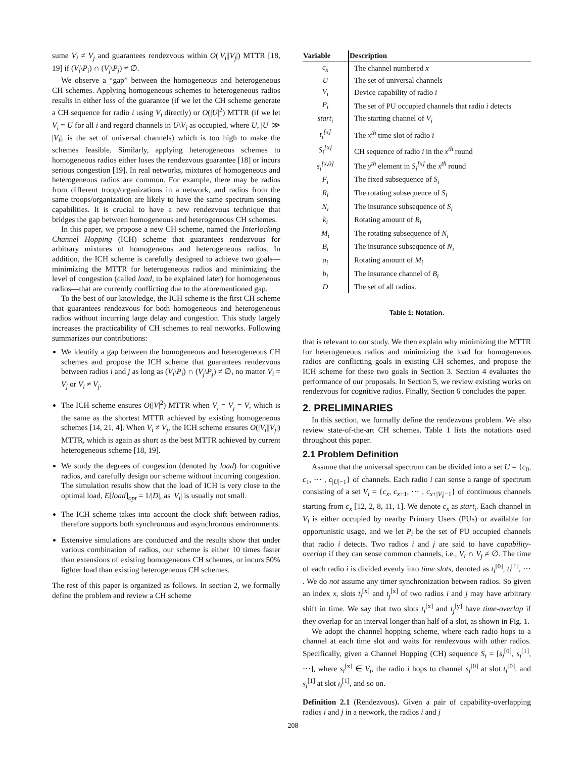sume V<sub>i</sub> ≠ V<sub>j</sub> and guarantees rendezvous within O(|V<sub>i</sub>||V<sub>j</sub>|) MTTR [18, 19] if (V<sub>i</sub>\P<sub>i</sub>) ∩ (V<sub>j</sub>\P<sub>j</sub>) ≠ ∅.
We observe a “gap” between the homogeneous and heterogeneous CH schemes. Applying homogeneous schemes to heterogeneous radios results in either loss of the guarantee (if we let the CH scheme generate a CH sequence for radio i using V<sub>i</sub> directly) or O(|U|<sup>2</sup>) MTTR (if we let V<sub>i</sub> = U for all i and regard channels in U\V<sub>i</sub> as occupied, where U, |U| ≫ |V<sub>i</sub>|, is the set of universal channels) which is too high to make the schemes feasible. Similarly, applying heterogeneous schemes to homogeneous radios either loses the rendezvous guarantee [18] or incurs serious congestion [19]. In real networks, mixtures of homogeneous and heterogeneous radios are common. For example, there may be radios from different troop/organizations in a network, and radios from the same troops/organization are likely to have the same spectrum sensing capabilities. It is crucial to have a new rendezvous technique that bridges the gap between homogeneous and heterogeneous CH schemes.
In this paper, we propose a new CH scheme, named the Interlocking Channel Hopping (ICH) scheme that guarantees rendezvous for arbitrary mixtures of homogeneous and heterogeneous radios. In addition, the ICH scheme is carefully designed to achieve two goals—minimizing the MTTR for heterogeneous radios and minimizing the level of congestion (called load, to be explained later) for homogeneous radios—that are currently conflicting due to the aforementioned gap.
To the best of our knowledge, the ICH scheme is the first CH scheme that guarantees rendezvous for both homogeneous and heterogeneous radios without incurring large delay and congestion. This study largely increases the practicability of CH schemes to real networks. Following summarizes our contributions:
We identify a gap between the homogeneous and heterogeneous CH schemes and propose the ICH scheme that guarantees rendezvous between radios i and j as long as (V<sub>i</sub>\P<sub>i</sub>) ∩ (V<sub>j</sub>\P<sub>j</sub>) ≠ ∅, no matter V<sub>i</sub> = V<sub>j</sub> or V<sub>i</sub> ≠ V<sub>j</sub>.
The ICH scheme ensures O(|V|<sup>2</sup>) MTTR when V<sub>i</sub> = V<sub>j</sub> = V, which is the same as the shortest MTTR achieved by existing homogeneous schemes [14, 21, 4]. When V<sub>i</sub> ≠ V<sub>j</sub>, the ICH scheme ensures O(|V<sub>i</sub>||V<sub>j</sub>|) MTTR, which is again as short as the best MTTR achieved by current heterogeneous scheme [18, 19].
We study the degrees of congestion (denoted by load) for cognitive radios, and carefully design our scheme without incurring congestion. The simulation results show that the load of ICH is very close to the optimal load, E[load]<sub>opt</sub> = 1/|D|, as |V<sub>i</sub>| is usually not small.
The ICH scheme takes into account the clock shift between radios, therefore supports both synchronous and asynchronous environments.
Extensive simulations are conducted and the results show that under various combination of radios, our scheme is either 10 times faster than extensions of existing homogeneous CH schemes, or incurs 50% lighter load than existing heterogeneous CH schemes.
The rest of this paper is organized as follows. In section 2, we formally define the problem and review a CH scheme
| Variable | Description |
| --- | --- |
| c<sub>x</sub> | The channel numbered x |
| U | The set of universal channels |
| V<sub>i</sub> | Device capability of radio i |
| P<sub>i</sub> | The set of PU occupied channels that radio i detects |
| start<sub>i</sub> | The starting channel of V<sub>i</sub> |
| t<sub>i</sub><sup>[x]</sup> | The x<sup>th</sup> time slot of radio i |
| S<sub>i</sub><sup>[x]</sup> | CH sequence of radio i in the x<sup>th</sup> round |
| s<sub>i</sub><sup>[x,0]</sup> | The y<sup>th</sup> element in S<sub>i</sub><sup>[x]</sup> the x<sup>th</sup> round |
| F<sub>i</sub> | The fixed subsequence of S<sub>i</sub> |
| R<sub>i</sub> | The rotating subsequence of S<sub>i</sub> |
| N<sub>i</sub> | The insurance subsequence of S<sub>i</sub> |
| k<sub>i</sub> | Rotating amount of R<sub>i</sub> |
| M<sub>i</sub> | The rotating subsequence of N<sub>i</sub> |
| B<sub>i</sub> | The insurance subsequence of N<sub>i</sub> |
| a<sub>i</sub> | Rotating amount of M<sub>i</sub> |
| b<sub>i</sub> | The insurance channel of B<sub>i</sub> |
| D | The set of all radios. |
Table 1: Notation.
that is relevant to our study. We then explain why minimizing the MTTR for heterogeneous radios and minimizing the load for homogeneous radios are conflicting goals in existing CH schemes, and propose the ICH scheme for these two goals in Section 3. Section 4 evaluates the performance of our proposals. In Section 5, we review existing works on rendezvous for cognitive radios. Finally, Section 6 concludes the paper.
2. PRELIMINARIES
In this section, we formally define the rendezvous problem. We also review state-of-the-art CH schemes. Table 1 lists the notations used throughout this paper.
2.1 Problem Definition
Assume that the universal spectrum can be divided into a set U = {c<sub>0</sub>, c<sub>1</sub>, ⋯ , c<sub>|U|−1</sub>} of channels. Each radio i can sense a range of spectrum consisting of a set V<sub>i</sub> = {c<sub>x</sub>, c<sub>x+1</sub>, ⋯ , c<sub>x+|V<sub>i</sub>|−1</sub>} of continuous channels starting from c<sub>x</sub> [12, 2, 8, 11, 1]. We denote c<sub>x</sub> as start<sub>i</sub>. Each channel in V<sub>i</sub> is either occupied by nearby Primary Users (PUs) or available for opportunistic usage, and we let P<sub>i</sub> be the set of PU occupied channels that radio i detects. Two radios i and j are said to have capability-overlap if they can sense common channels, i.e., V<sub>i</sub> ∩ V<sub>j</sub> ≠ ∅. The time of each radio i is divided evenly into time slots, denoted as t<sub>i</sub><sup>[0]</sup>, t<sub>i</sub><sup>[1]</sup>, ⋯ . We do not assume any timer synchronization between radios. So given an index x, slots t<sub>i</sub><sup>[x]</sup> and t<sub>j</sub><sup>[x]</sup> of two radios i and j may have arbitrary shift in time. We say that two slots t<sub>i</sub><sup>[x]</sup> and t<sub>j</sub><sup>[y]</sup> have time-overlap if they overlap for an interval longer than half of a slot, as shown in Fig. 1.
We adopt the channel hopping scheme, where each radio hops to a channel at each time slot and waits for rendezvous with other radios. Specifically, given a Channel Hopping (CH) sequence S<sub>i</sub> = [s<sub>i</sub><sup>[0]</sup>, s<sub>i</sub><sup>[1]</sup>, ⋯], where s<sub>i</sub><sup>[x]</sup> ∈ V<sub>i</sub>, the radio i hops to channel s<sub>i</sub><sup>[0]</sup> at slot t<sub>i</sub><sup>[0]</sup>, and s<sub>i</sub><sup>[1]</sup> at slot t<sub>i</sub><sup>[1]</sup>, and so on.
Definition 2.1 (Rendezvous). Given a pair of capability-overlapping radios i and j in a network, the radios i and j
208